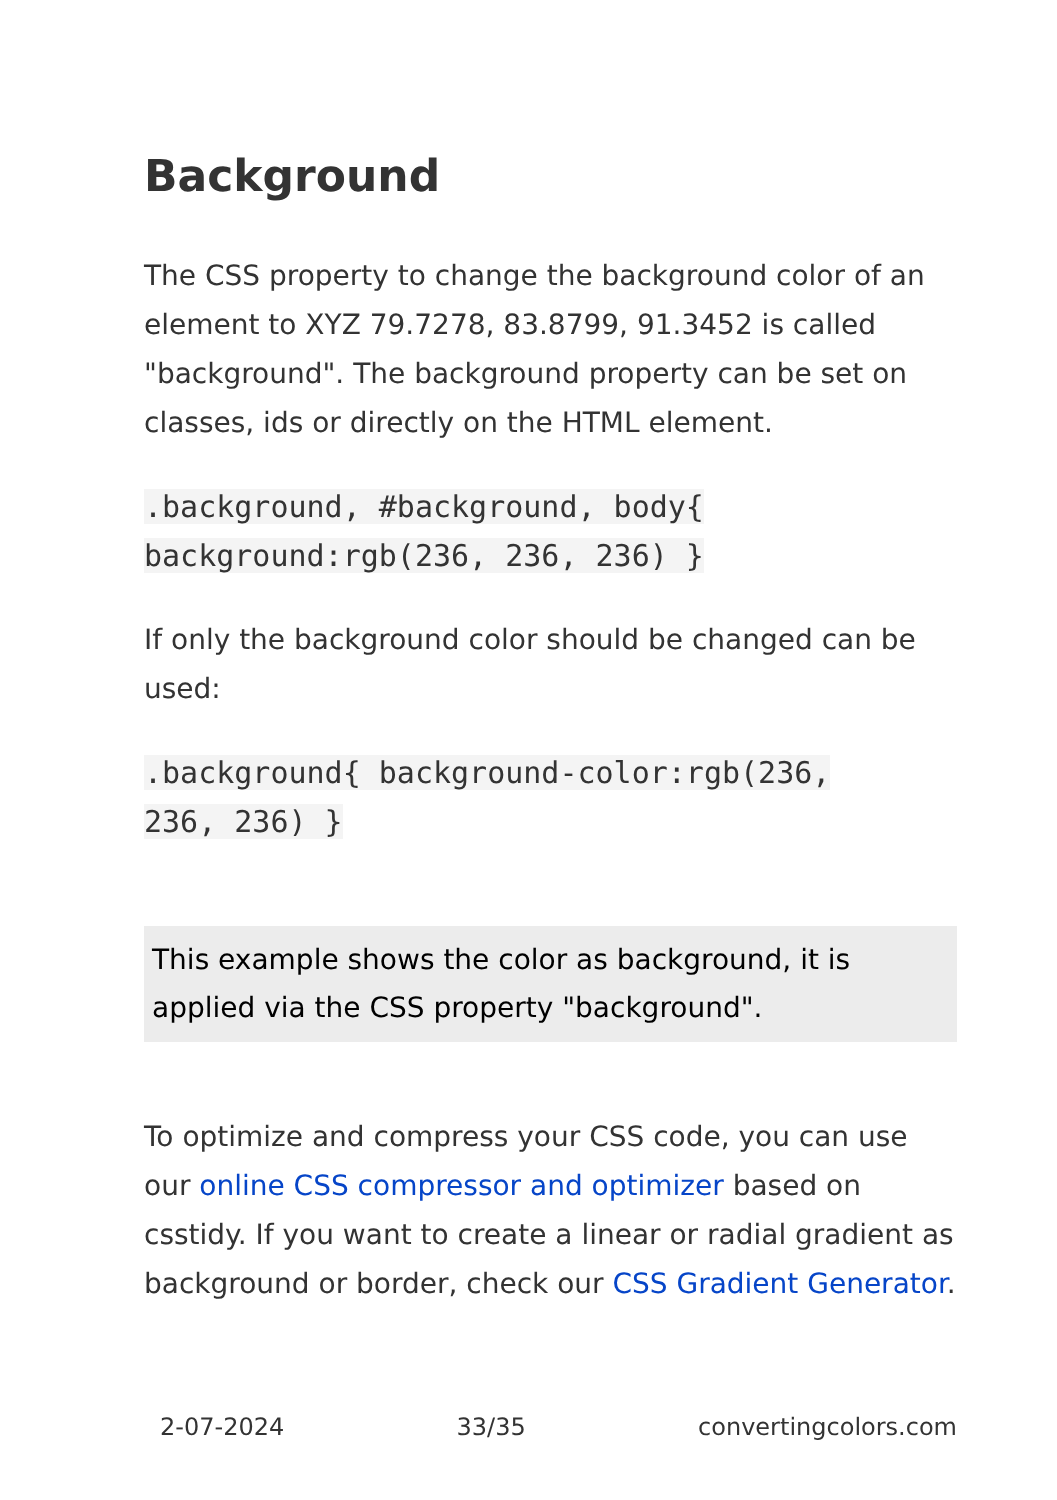Background
The CSS property to change the background color of an element to XYZ 79.7278, 83.8799, 91.3452 is called "background". The background property can be set on classes, ids or directly on the HTML element.
.background, #background, body{
background:rgb(236, 236, 236) }
If only the background color should be changed can be used:
.background{ background-color:rgb(236,
236, 236) }
This example shows the color as background, it is applied via the CSS property "background".
To optimize and compress your CSS code, you can use our online CSS compressor and optimizer based on csstidy. If you want to create a linear or radial gradient as background or border, check our CSS Gradient Generator.
2-07-2024 33/35 convertingcolors.com